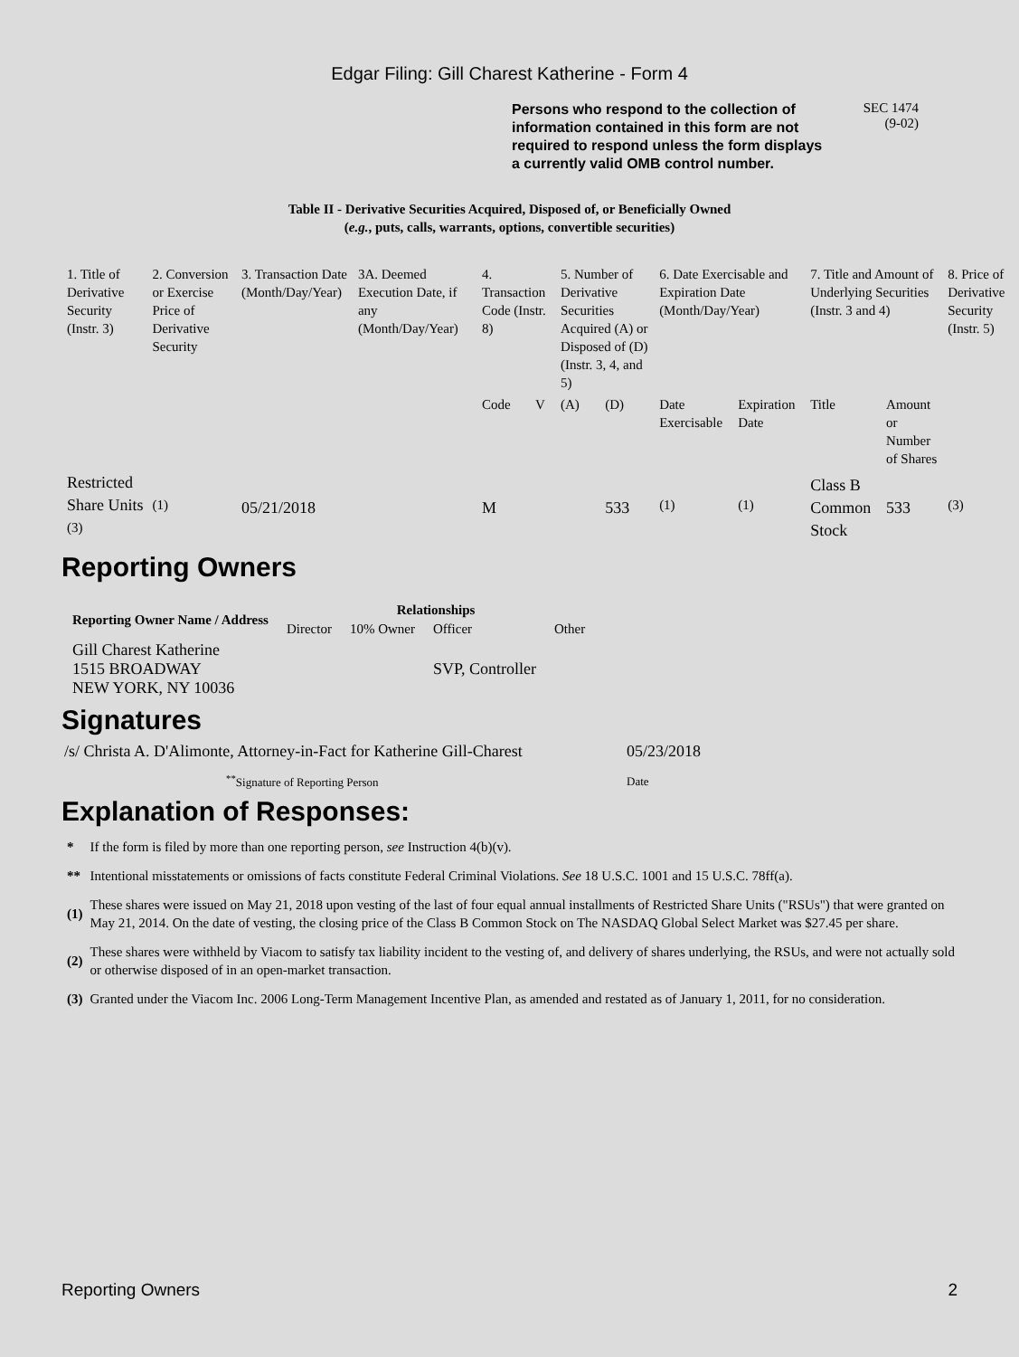Edgar Filing: Gill Charest Katherine - Form 4
Persons who respond to the collection of information contained in this form are not required to respond unless the form displays a currently valid OMB control number.
SEC 1474
(9-02)
Table II - Derivative Securities Acquired, Disposed of, or Beneficially Owned
(e.g., puts, calls, warrants, options, convertible securities)
| 1. Title of Derivative Security (Instr. 3) | 2. Conversion or Exercise Price of Derivative Security | 3. Transaction Date (Month/Day/Year) | 3A. Deemed Execution Date, if any (Month/Day/Year) | 4. Transaction Code (Instr. 8) | | 5. Number of Derivative Securities Acquired (A) or Disposed of (D) (Instr. 3, 4, and 5) | | 6. Date Exercisable and Expiration Date (Month/Day/Year) | | 7. Title and Amount of Underlying Securities (Instr. 3 and 4) | | 8. Price of Derivative Security (Instr. 5) |
| --- | --- | --- | --- | --- | --- | --- | --- | --- | --- | --- | --- | --- |
| | | | | Code | V | (A) | (D) | Date Exercisable | Expiration Date | Title | Amount or Number of Shares | |
| Restricted Share Units <sup>(3)</sup> | <sup>(1)</sup> | 05/21/2018 | | M | | | 533 | <sup>(1)</sup> | <sup>(1)</sup> | Class B Common Stock | 533 | <sup>(3)</sup> |
Reporting Owners
| Reporting Owner Name / Address | Relationships | | | |
| --- | --- | --- | --- | --- |
| | Director | 10% Owner | Officer | Other |
| Gill Charest Katherine 1515 BROADWAY NEW YORK, NY 10036 | | | SVP, Controller | |
Signatures
| /s/ Christa A. D'Alimonte, Attorney-in-Fact for Katherine Gill-Charest | 05/23/2018 |
| <sup>**</sup> Signature of Reporting Person | Date |
Explanation of Responses:
| * | If the form is filed by more than one reporting person, see Instruction 4(b)(v). |
| ** | Intentional misstatements or omissions of facts constitute Federal Criminal Violations. See 18 U.S.C. 1001 and 15 U.S.C. 78ff(a). |
| (1) | These shares were issued on May 21, 2018 upon vesting of the last of four equal annual installments of Restricted Share Units ("RSUs") that were granted on May 21, 2014. On the date of vesting, the closing price of the Class B Common Stock on The NASDAQ Global Select Market was $27.45 per share. |
| (2) | These shares were withheld by Viacom to satisfy tax liability incident to the vesting of, and delivery of shares underlying, the RSUs, and were not actually sold or otherwise disposed of in an open-market transaction. |
| (3) | Granted under the Viacom Inc. 2006 Long-Term Management Incentive Plan, as amended and restated as of January 1, 2011, for no consideration. |
Reporting Owners 2